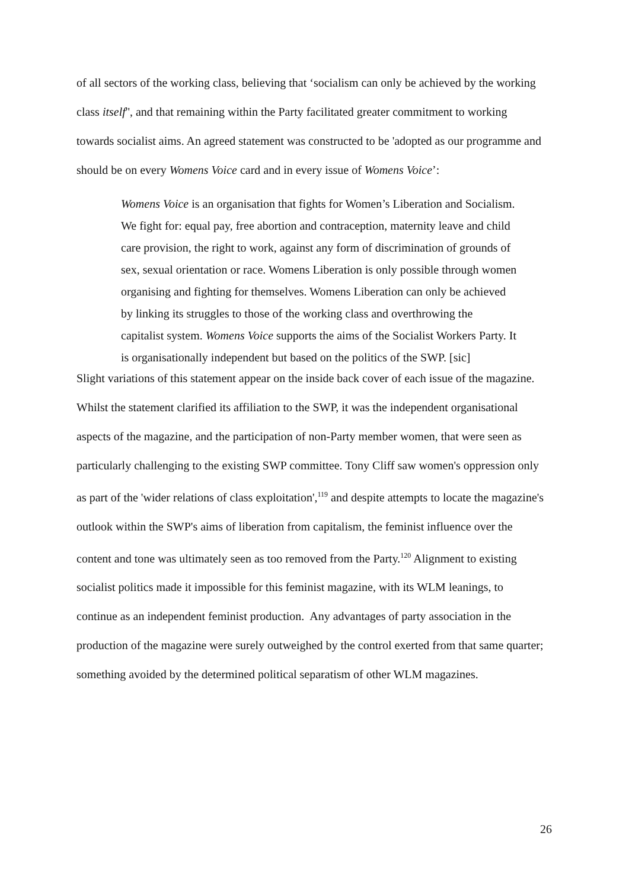of all sectors of the working class, believing that ‘socialism can only be achieved by the working class itself'', and that remaining within the Party facilitated greater commitment to working towards socialist aims. An agreed statement was constructed to be 'adopted as our programme and should be on every Womens Voice card and in every issue of Womens Voice’:
Womens Voice is an organisation that fights for Women’s Liberation and Socialism. We fight for: equal pay, free abortion and contraception, maternity leave and child care provision, the right to work, against any form of discrimination of grounds of sex, sexual orientation or race. Womens Liberation is only possible through women organising and fighting for themselves. Womens Liberation can only be achieved by linking its struggles to those of the working class and overthrowing the capitalist system. Womens Voice supports the aims of the Socialist Workers Party. It is organisationally independent but based on the politics of the SWP. [sic]
Slight variations of this statement appear on the inside back cover of each issue of the magazine. Whilst the statement clarified its affiliation to the SWP, it was the independent organisational aspects of the magazine, and the participation of non-Party member women, that were seen as particularly challenging to the existing SWP committee. Tony Cliff saw women's oppression only as part of the 'wider relations of class exploitation',<sup>119</sup> and despite attempts to locate the magazine's outlook within the SWP's aims of liberation from capitalism, the feminist influence over the content and tone was ultimately seen as too removed from the Party.<sup>120</sup> Alignment to existing socialist politics made it impossible for this feminist magazine, with its WLM leanings, to continue as an independent feminist production. Any advantages of party association in the production of the magazine were surely outweighed by the control exerted from that same quarter; something avoided by the determined political separatism of other WLM magazines.
26